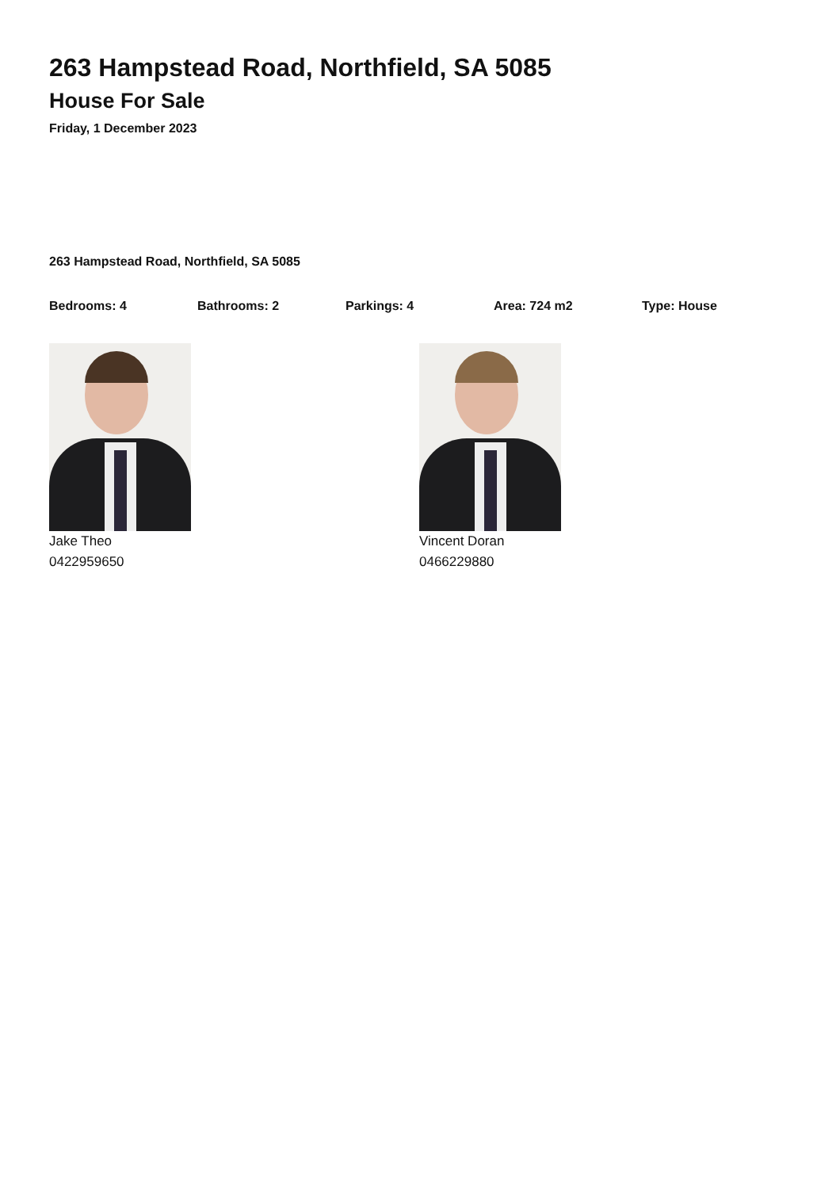263 Hampstead Road, Northfield, SA 5085
House For Sale
Friday, 1 December 2023
263 Hampstead Road, Northfield, SA 5085
Bedrooms: 4 Bathrooms: 2 Parkings: 4 Area: 724 m2 Type: House
Jake Theo
0422959650
Vincent Doran
0466229880